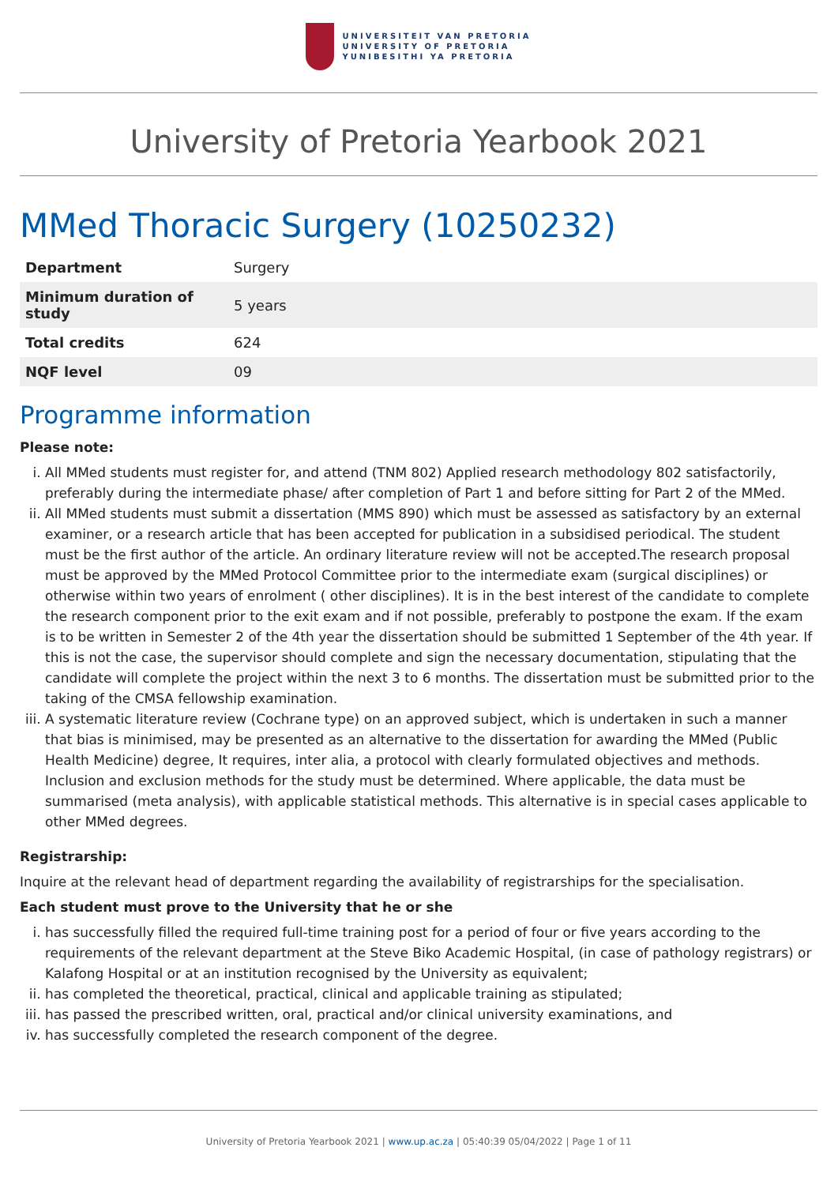UNIVERSITEIT VAN PRETORIA
UNIVERSITY OF PRETORIA
YUNIBESITHI YA PRETORIA
University of Pretoria Yearbook 2021
MMed Thoracic Surgery (10250232)
| Department | Surgery |
| Minimum duration of study | 5 years |
| Total credits | 624 |
| NQF level | 09 |
Programme information
Please note:
i. All MMed students must register for, and attend (TNM 802) Applied research methodology 802 satisfactorily, preferably during the intermediate phase/ after completion of Part 1 and before sitting for Part 2 of the MMed.
ii. All MMed students must submit a dissertation (MMS 890) which must be assessed as satisfactory by an external examiner, or a research article that has been accepted for publication in a subsidised periodical. The student must be the first author of the article. An ordinary literature review will not be accepted.The research proposal must be approved by the MMed Protocol Committee prior to the intermediate exam (surgical disciplines) or otherwise within two years of enrolment ( other disciplines). It is in the best interest of the candidate to complete the research component prior to the exit exam and if not possible, preferably to postpone the exam. If the exam is to be written in Semester 2 of the 4th year the dissertation should be submitted 1 September of the 4th year. If this is not the case, the supervisor should complete and sign the necessary documentation, stipulating that the candidate will complete the project within the next 3 to 6 months. The dissertation must be submitted prior to the taking of the CMSA fellowship examination.
iii. A systematic literature review (Cochrane type) on an approved subject, which is undertaken in such a manner that bias is minimised, may be presented as an alternative to the dissertation for awarding the MMed (Public Health Medicine) degree, It requires, inter alia, a protocol with clearly formulated objectives and methods. Inclusion and exclusion methods for the study must be determined. Where applicable, the data must be summarised (meta analysis), with applicable statistical methods. This alternative is in special cases applicable to other MMed degrees.
Registrarship:
Inquire at the relevant head of department regarding the availability of registrarships for the specialisation.
Each student must prove to the University that he or she
i. has successfully filled the required full-time training post for a period of four or five years according to the requirements of the relevant department at the Steve Biko Academic Hospital, (in case of pathology registrars) or Kalafong Hospital or at an institution recognised by the University as equivalent;
ii. has completed the theoretical, practical, clinical and applicable training as stipulated;
iii. has passed the prescribed written, oral, practical and/or clinical university examinations, and
iv. has successfully completed the research component of the degree.
University of Pretoria Yearbook 2021 | www.up.ac.za | 05:40:39 05/04/2022 | Page 1 of 11